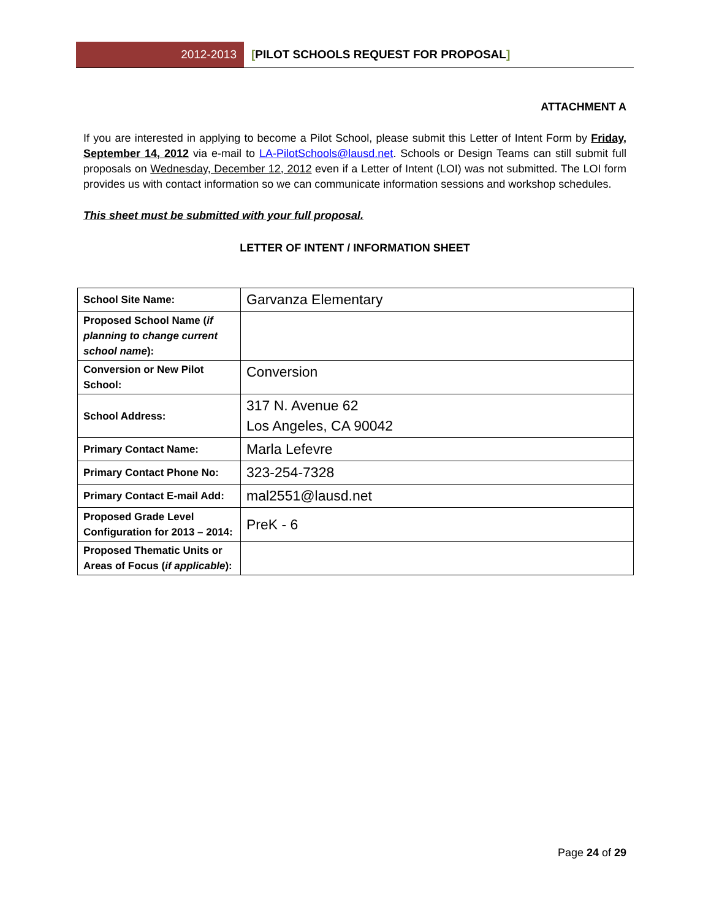2012-2013
[PILOT SCHOOLS REQUEST FOR PROPOSAL]
ATTACHMENT A
If you are interested in applying to become a Pilot School, please submit this Letter of Intent Form by Friday, September 14, 2012 via e-mail to LA-PilotSchools@lausd.net. Schools or Design Teams can still submit full proposals on Wednesday, December 12, 2012 even if a Letter of Intent (LOI) was not submitted. The LOI form provides us with contact information so we can communicate information sessions and workshop schedules.
This sheet must be submitted with your full proposal.
LETTER OF INTENT / INFORMATION SHEET
| School Site Name: | Garvanza Elementary |
| Proposed School Name ( if planning to change current school name ): | |
| Conversion or New Pilot School: | Conversion |
| School Address: | 317 N. Avenue 62 Los Angeles, CA 90042 |
| Primary Contact Name: | Marla Lefevre |
| Primary Contact Phone No: | 323-254-7328 |
| Primary Contact E-mail Add: | mal2551@lausd.net |
| Proposed Grade Level Configuration for 2013 – 2014: | PreK - 6 |
| Proposed Thematic Units or Areas of Focus ( if applicable ): | |
Page 24 of 29